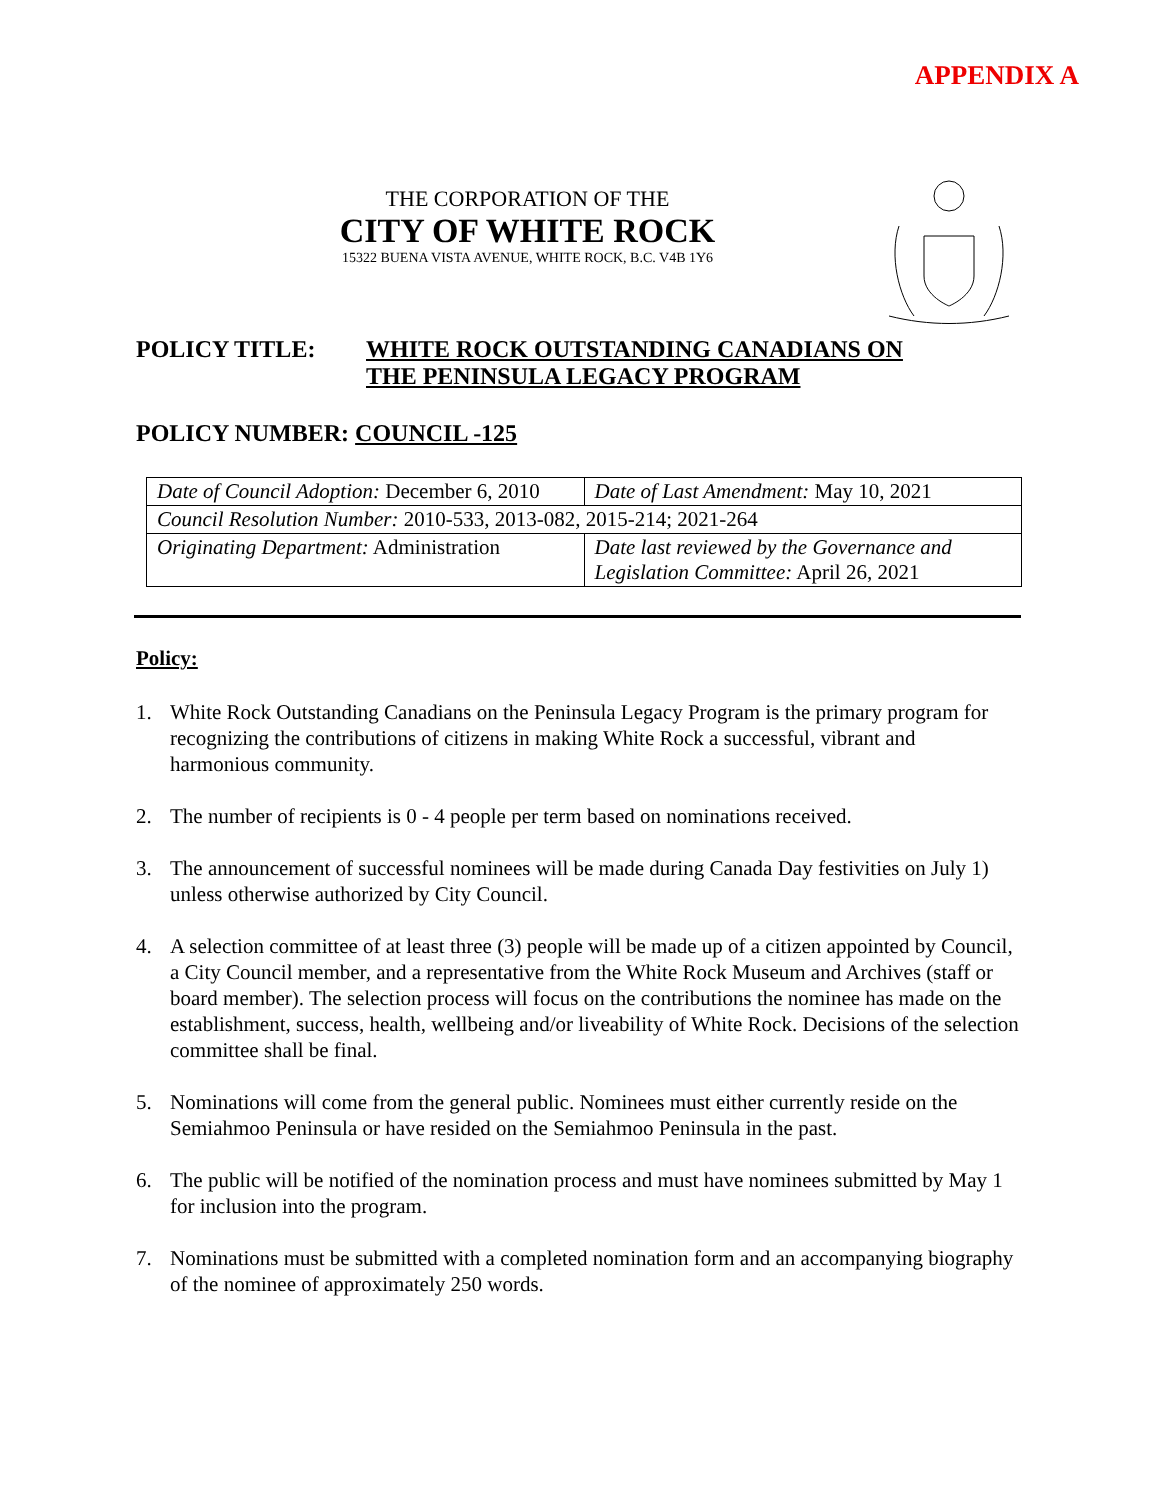APPENDIX A
THE CORPORATION OF THE
CITY OF WHITE ROCK
15322 BUENA VISTA AVENUE, WHITE ROCK, B.C. V4B 1Y6
POLICY TITLE: WHITE ROCK OUTSTANDING CANADIANS ON
THE PENINSULA LEGACY PROGRAM
POLICY NUMBER: COUNCIL -125
| Date of Council Adoption: December 6, 2010 | Date of Last Amendment: May 10, 2021 |
| Council Resolution Number: 2010-533, 2013-082, 2015-214; 2021-264 | |
| Originating Department: Administration | Date last reviewed by the Governance and Legislation Committee: April 26, 2021 |
Policy:
1. White Rock Outstanding Canadians on the Peninsula Legacy Program is the primary program for recognizing the contributions of citizens in making White Rock a successful, vibrant and harmonious community.
2. The number of recipients is 0 - 4 people per term based on nominations received.
3. The announcement of successful nominees will be made during Canada Day festivities on July 1) unless otherwise authorized by City Council.
4. A selection committee of at least three (3) people will be made up of a citizen appointed by Council, a City Council member, and a representative from the White Rock Museum and Archives (staff or board member). The selection process will focus on the contributions the nominee has made on the establishment, success, health, wellbeing and/or liveability of White Rock. Decisions of the selection committee shall be final.
5. Nominations will come from the general public. Nominees must either currently reside on the Semiahmoo Peninsula or have resided on the Semiahmoo Peninsula in the past.
6. The public will be notified of the nomination process and must have nominees submitted by May 1 for inclusion into the program.
7. Nominations must be submitted with a completed nomination form and an accompanying biography of the nominee of approximately 250 words.